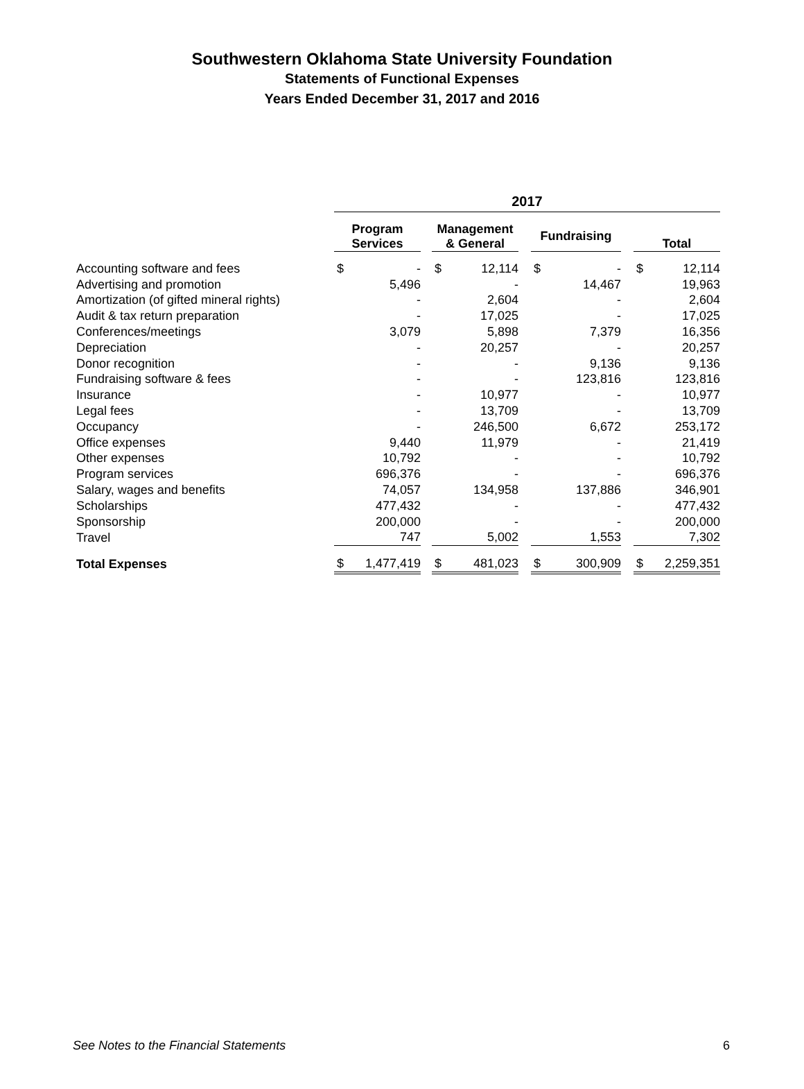Southwestern Oklahoma State University Foundation
Statements of Functional Expenses
Years Ended December 31, 2017 and 2016
| | 2017 | | | | | | | | | | |
| --- | --- | --- | --- | --- | --- | --- | --- | --- | --- | --- | --- |
| | Program Services | | | Management & General | | | Fundraising | | | Total | |
| Accounting software and fees | $ | - | | $ | 12,114 | | $ | - | | $ | 12,114 |
| Advertising and promotion | | 5,496 | | | - | | | 14,467 | | | 19,963 |
| Amortization (of gifted mineral rights) | | - | | | 2,604 | | | - | | | 2,604 |
| Audit & tax return preparation | | - | | | 17,025 | | | - | | | 17,025 |
| Conferences/meetings | | 3,079 | | | 5,898 | | | 7,379 | | | 16,356 |
| Depreciation | | - | | | 20,257 | | | - | | | 20,257 |
| Donor recognition | | - | | | - | | | 9,136 | | | 9,136 |
| Fundraising software & fees | | - | | | - | | | 123,816 | | | 123,816 |
| Insurance | | - | | | 10,977 | | | - | | | 10,977 |
| Legal fees | | - | | | 13,709 | | | - | | | 13,709 |
| Occupancy | | - | | | 246,500 | | | 6,672 | | | 253,172 |
| Office expenses | | 9,440 | | | 11,979 | | | - | | | 21,419 |
| Other expenses | | 10,792 | | | - | | | - | | | 10,792 |
| Program services | | 696,376 | | | - | | | - | | | 696,376 |
| Salary, wages and benefits | | 74,057 | | | 134,958 | | | 137,886 | | | 346,901 |
| Scholarships | | 477,432 | | | - | | | - | | | 477,432 |
| Sponsorship | | 200,000 | | | - | | | - | | | 200,000 |
| Travel | | 747 | | | 5,002 | | | 1,553 | | | 7,302 |
| Total Expenses | $ | 1,477,419 | | $ | 481,023 | | $ | 300,909 | | $ | 2,259,351 |
See Notes to the Financial Statements
6